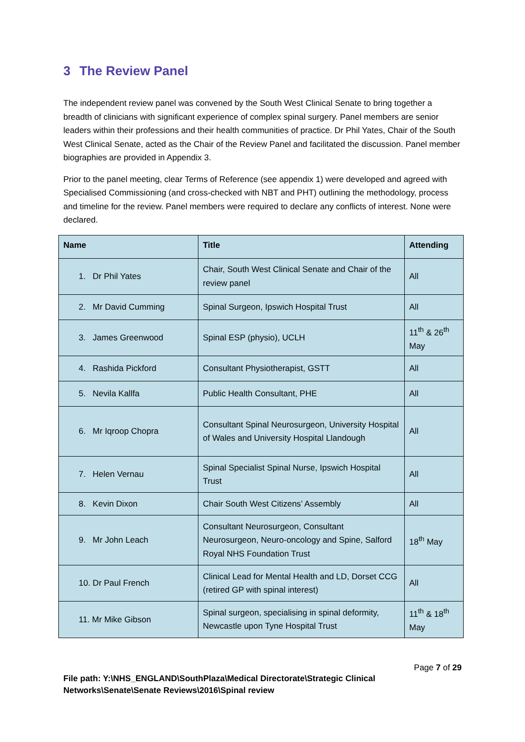3 The Review Panel
The independent review panel was convened by the South West Clinical Senate to bring together a breadth of clinicians with significant experience of complex spinal surgery. Panel members are senior leaders within their professions and their health communities of practice. Dr Phil Yates, Chair of the South West Clinical Senate, acted as the Chair of the Review Panel and facilitated the discussion. Panel member biographies are provided in Appendix 3.
Prior to the panel meeting, clear Terms of Reference (see appendix 1) were developed and agreed with Specialised Commissioning (and cross-checked with NBT and PHT) outlining the methodology, process and timeline for the review. Panel members were required to declare any conflicts of interest. None were declared.
| Name | Title | Attending |
| --- | --- | --- |
| 1. Dr Phil Yates | Chair, South West Clinical Senate and Chair of the review panel | All |
| 2. Mr David Cumming | Spinal Surgeon, Ipswich Hospital Trust | All |
| 3. James Greenwood | Spinal ESP (physio), UCLH | 11<sup>th</sup> & 26<sup>th</sup> May |
| 4. Rashida Pickford | Consultant Physiotherapist, GSTT | All |
| 5. Nevila Kallfa | Public Health Consultant, PHE | All |
| 6. Mr Iqroop Chopra | Consultant Spinal Neurosurgeon, University Hospital of Wales and University Hospital Llandough | All |
| 7. Helen Vernau | Spinal Specialist Spinal Nurse, Ipswich Hospital Trust | All |
| 8. Kevin Dixon | Chair South West Citizens’ Assembly | All |
| 9. Mr John Leach | Consultant Neurosurgeon, Consultant Neurosurgeon, Neuro-oncology and Spine, Salford Royal NHS Foundation Trust | 18<sup>th</sup> May |
| 10. Dr Paul French | Clinical Lead for Mental Health and LD, Dorset CCG (retired GP with spinal interest) | All |
| 11. Mr Mike Gibson | Spinal surgeon, specialising in spinal deformity, Newcastle upon Tyne Hospital Trust | 11<sup>th</sup> & 18<sup>th</sup> May |
Page 7 of 29
File path: Y:\NHS_ENGLAND\SouthPlaza\Medical Directorate\Strategic Clinical Networks\Senate\Senate Reviews\2016\Spinal review